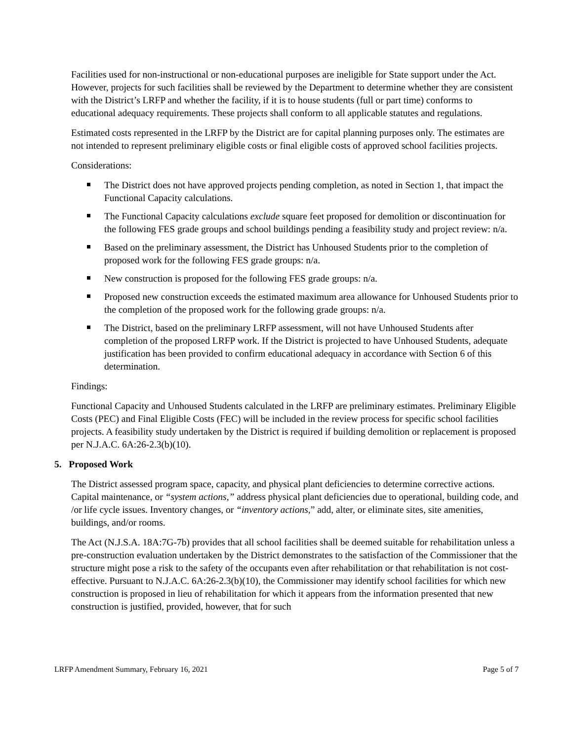Facilities used for non-instructional or non-educational purposes are ineligible for State support under the Act. However, projects for such facilities shall be reviewed by the Department to determine whether they are consistent with the District’s LRFP and whether the facility, if it is to house students (full or part time) conforms to educational adequacy requirements. These projects shall conform to all applicable statutes and regulations.
Estimated costs represented in the LRFP by the District are for capital planning purposes only. The estimates are not intended to represent preliminary eligible costs or final eligible costs of approved school facilities projects.
Considerations:
The District does not have approved projects pending completion, as noted in Section 1, that impact the Functional Capacity calculations.
The Functional Capacity calculations exclude square feet proposed for demolition or discontinuation for the following FES grade groups and school buildings pending a feasibility study and project review: n/a.
Based on the preliminary assessment, the District has Unhoused Students prior to the completion of proposed work for the following FES grade groups: n/a.
New construction is proposed for the following FES grade groups: n/a.
Proposed new construction exceeds the estimated maximum area allowance for Unhoused Students prior to the completion of the proposed work for the following grade groups: n/a.
The District, based on the preliminary LRFP assessment, will not have Unhoused Students after completion of the proposed LRFP work. If the District is projected to have Unhoused Students, adequate justification has been provided to confirm educational adequacy in accordance with Section 6 of this determination.
Findings:
Functional Capacity and Unhoused Students calculated in the LRFP are preliminary estimates. Preliminary Eligible Costs (PEC) and Final Eligible Costs (FEC) will be included in the review process for specific school facilities projects. A feasibility study undertaken by the District is required if building demolition or replacement is proposed per N.J.A.C. 6A:26-2.3(b)(10).
5. Proposed Work
The District assessed program space, capacity, and physical plant deficiencies to determine corrective actions. Capital maintenance, or “system actions,” address physical plant deficiencies due to operational, building code, and /or life cycle issues. Inventory changes, or “inventory actions,” add, alter, or eliminate sites, site amenities, buildings, and/or rooms.
The Act (N.J.S.A. 18A:7G-7b) provides that all school facilities shall be deemed suitable for rehabilitation unless a pre-construction evaluation undertaken by the District demonstrates to the satisfaction of the Commissioner that the structure might pose a risk to the safety of the occupants even after rehabilitation or that rehabilitation is not cost-effective. Pursuant to N.J.A.C. 6A:26-2.3(b)(10), the Commissioner may identify school facilities for which new construction is proposed in lieu of rehabilitation for which it appears from the information presented that new construction is justified, provided, however, that for such
LRFP Amendment Summary, February 16, 2021 Page 5 of 7